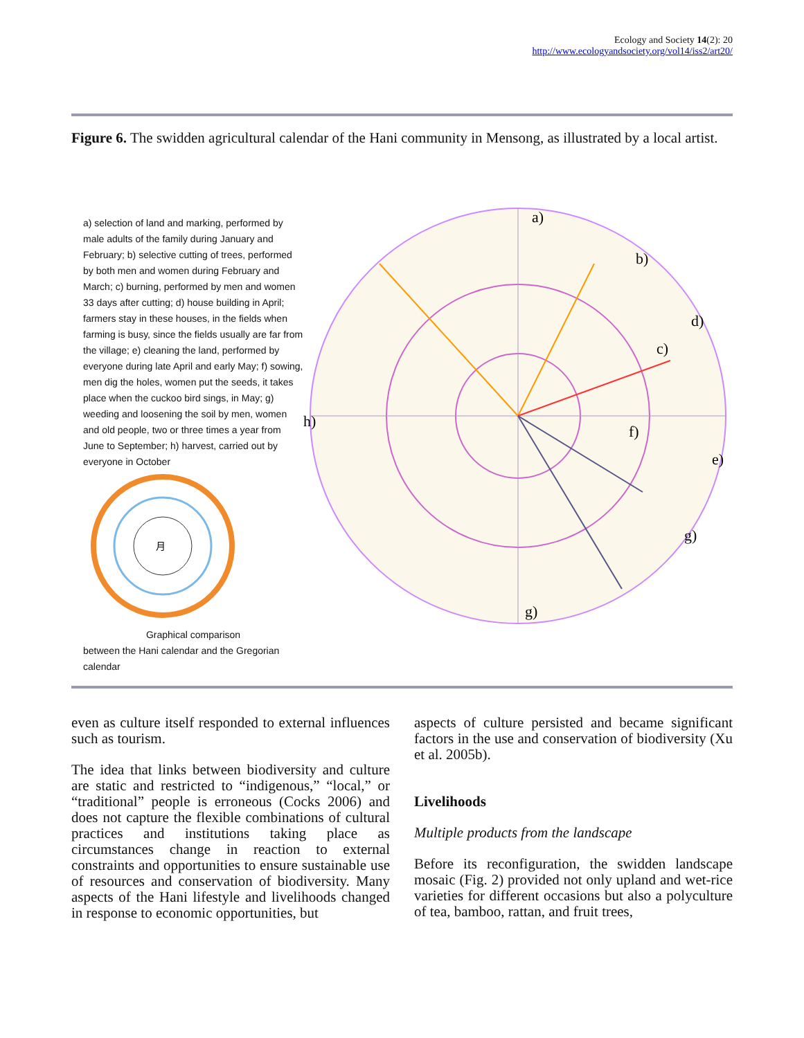Ecology and Society 14(2): 20
http://www.ecologyandsociety.org/vol14/iss2/art20/
Figure 6. The swidden agricultural calendar of the Hani community in Mensong, as illustrated by a local artist.
a) selection of land and marking, performed by male adults of the family during January and February; b) selective cutting of trees, performed by both men and women during February and March; c) burning, performed by men and women 33 days after cutting; d) house building in April; farmers stay in these houses, in the fields when farming is busy, since the fields usually are far from the village; e) cleaning the land, performed by everyone during late April and early May; f) sowing, men dig the holes, women put the seeds, it takes place when the cuckoo bird sings, in May; g) weeding and loosening the soil by men, women and old people, two or three times a year from June to September; h) harvest, carried out by everyone in October
月
Graphical comparison
between the Hani calendar and the Gregorian calendar
a)
b)
c)
d)
e)
f)
g)
g)
h)
even as culture itself responded to external influences such as tourism.
The idea that links between biodiversity and culture are static and restricted to “indigenous,” “local,” or “traditional” people is erroneous (Cocks 2006) and does not capture the flexible combinations of cultural practices and institutions taking place as circumstances change in reaction to external constraints and opportunities to ensure sustainable use of resources and conservation of biodiversity. Many aspects of the Hani lifestyle and livelihoods changed in response to economic opportunities, but
aspects of culture persisted and became significant factors in the use and conservation of biodiversity (Xu et al. 2005b).
Livelihoods
Multiple products from the landscape
Before its reconfiguration, the swidden landscape mosaic (Fig. 2) provided not only upland and wet-rice varieties for different occasions but also a polyculture of tea, bamboo, rattan, and fruit trees,